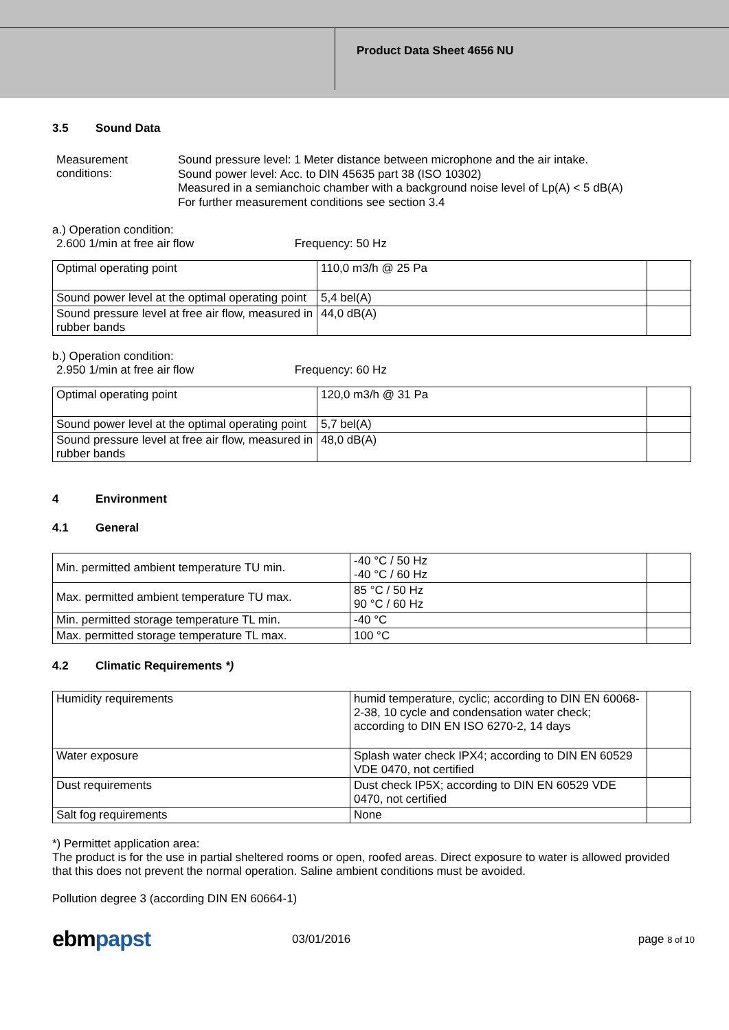Product Data Sheet 4656 NU
3.5 Sound Data
Measurement conditions:
Sound pressure level: 1 Meter distance between microphone and the air intake.
Sound power level: Acc. to DIN 45635 part 38 (ISO 10302)
Measured in a semianchoic chamber with a background noise level of Lp(A) < 5 dB(A)
For further measurement conditions see section 3.4
a.) Operation condition:
2.600 1/min at free air flow Frequency: 50 Hz
| Optimal operating point | 110,0 m3/h @ 25 Pa | |
| Sound power level at the optimal operating point | 5,4 bel(A) | |
| Sound pressure level at free air flow, measured in rubber bands | 44,0 dB(A) | |
b.) Operation condition:
2.950 1/min at free air flow Frequency: 60 Hz
| Optimal operating point | 120,0 m3/h @ 31 Pa | |
| Sound power level at the optimal operating point | 5,7 bel(A) | |
| Sound pressure level at free air flow, measured in rubber bands | 48,0 dB(A) | |
4 Environment
4.1 General
| Min. permitted ambient temperature TU min. | -40 °C / 50 Hz -40 °C / 60 Hz | |
| Max. permitted ambient temperature TU max. | 85 °C / 50 Hz 90 °C / 60 Hz | |
| Min. permitted storage temperature TL min. | -40 °C | |
| Max. permitted storage temperature TL max. | 100 °C | |
4.2 Climatic Requirements *)
| Humidity requirements | humid temperature, cyclic; according to DIN EN 60068-2-38, 10 cycle and condensation water check; according to DIN EN ISO 6270-2, 14 days | |
| Water exposure | Splash water check IPX4; according to DIN EN 60529 VDE 0470, not certified | |
| Dust requirements | Dust check IP5X; according to DIN EN 60529 VDE 0470, not certified | |
| Salt fog requirements | None | |
*) Permittet application area:
The product is for the use in partial sheltered rooms or open, roofed areas. Direct exposure to water is allowed provided that this does not prevent the normal operation. Saline ambient conditions must be avoided.
Pollution degree 3 (according DIN EN 60664-1)
ebmpapst
03/01/2016 page 8 of 10